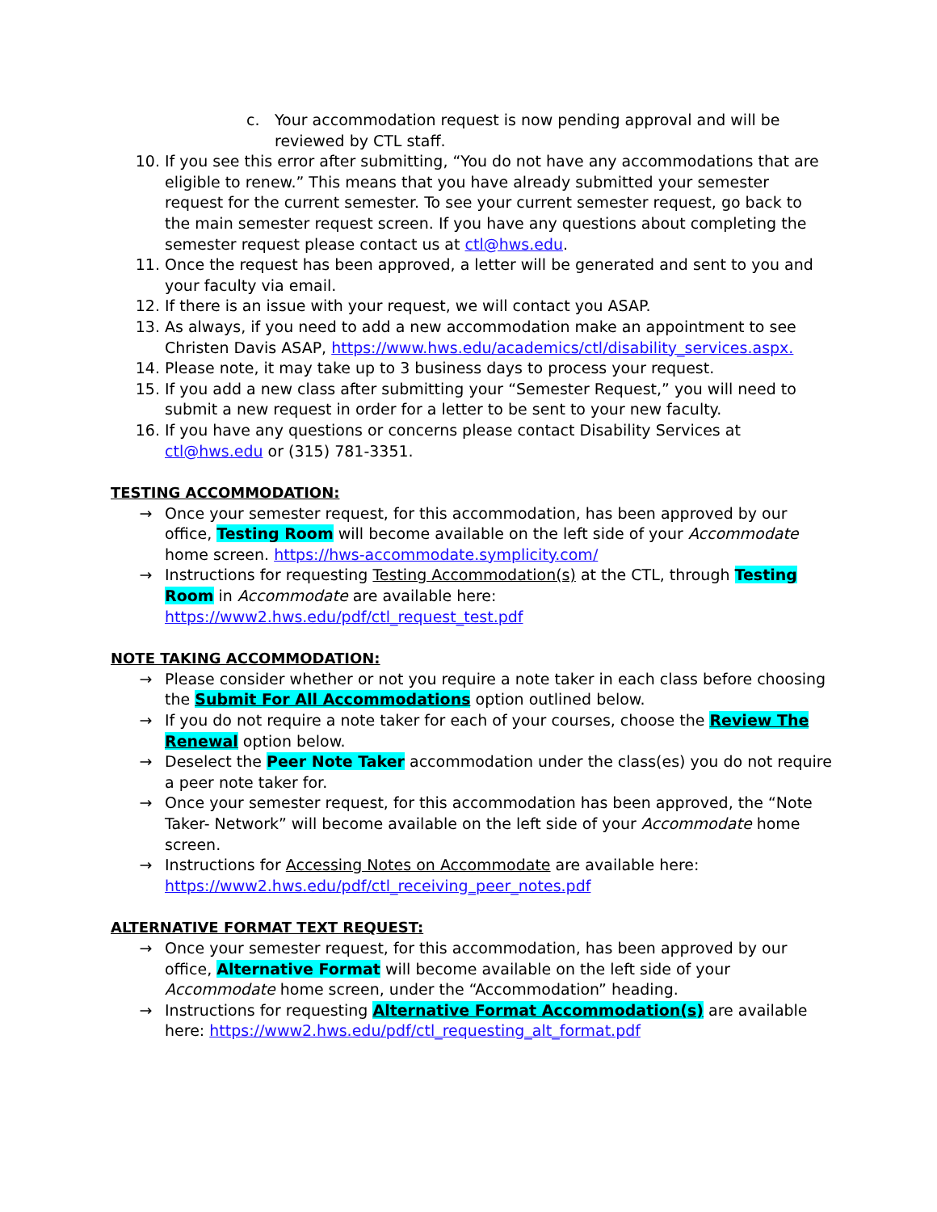c. Your accommodation request is now pending approval and will be reviewed by CTL staff.
10. If you see this error after submitting, “You do not have any accommodations that are eligible to renew.” This means that you have already submitted your semester request for the current semester. To see your current semester request, go back to the main semester request screen. If you have any questions about completing the semester request please contact us at ctl@hws.edu.
11. Once the request has been approved, a letter will be generated and sent to you and your faculty via email.
12. If there is an issue with your request, we will contact you ASAP.
13. As always, if you need to add a new accommodation make an appointment to see Christen Davis ASAP, https://www.hws.edu/academics/ctl/disability_services.aspx.
14. Please note, it may take up to 3 business days to process your request.
15. If you add a new class after submitting your “Semester Request,” you will need to submit a new request in order for a letter to be sent to your new faculty.
16. If you have any questions or concerns please contact Disability Services at ctl@hws.edu or (315) 781-3351.
TESTING ACCOMMODATION:
→ Once your semester request, for this accommodation, has been approved by our office, Testing Room will become available on the left side of your Accommodate home screen. https://hws-accommodate.symplicity.com/
→ Instructions for requesting Testing Accommodation(s) at the CTL, through Testing Room in Accommodate are available here: https://www2.hws.edu/pdf/ctl_request_test.pdf
NOTE TAKING ACCOMMODATION:
→ Please consider whether or not you require a note taker in each class before choosing the Submit For All Accommodations option outlined below.
→ If you do not require a note taker for each of your courses, choose the Review The Renewal option below.
→ Deselect the Peer Note Taker accommodation under the class(es) you do not require a peer note taker for.
→ Once your semester request, for this accommodation has been approved, the “Note Taker- Network” will become available on the left side of your Accommodate home screen.
→ Instructions for Accessing Notes on Accommodate are available here: https://www2.hws.edu/pdf/ctl_receiving_peer_notes.pdf
ALTERNATIVE FORMAT TEXT REQUEST:
→ Once your semester request, for this accommodation, has been approved by our office, Alternative Format will become available on the left side of your Accommodate home screen, under the “Accommodation” heading.
→ Instructions for requesting Alternative Format Accommodation(s) are available here: https://www2.hws.edu/pdf/ctl_requesting_alt_format.pdf